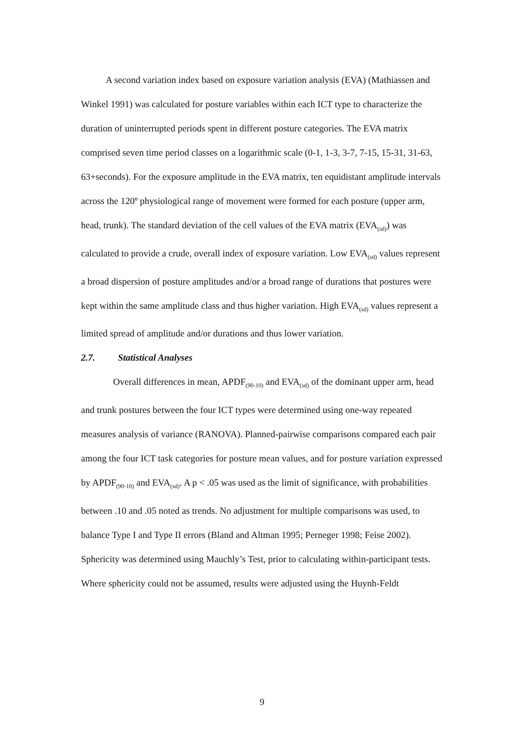A second variation index based on exposure variation analysis (EVA) (Mathiassen and Winkel 1991) was calculated for posture variables within each ICT type to characterize the duration of uninterrupted periods spent in different posture categories. The EVA matrix comprised seven time period classes on a logarithmic scale (0-1, 1-3, 3-7, 7-15, 15-31, 31-63, 63+seconds). For the exposure amplitude in the EVA matrix, ten equidistant amplitude intervals across the 120º physiological range of movement were formed for each posture (upper arm, head, trunk). The standard deviation of the cell values of the EVA matrix (EVA<sub>(sd)</sub>) was calculated to provide a crude, overall index of exposure variation. Low EVA<sub>(sd)</sub> values represent a broad dispersion of posture amplitudes and/or a broad range of durations that postures were kept within the same amplitude class and thus higher variation. High EVA<sub>(sd)</sub> values represent a limited spread of amplitude and/or durations and thus lower variation.
2.7. Statistical Analyses
Overall differences in mean, APDF<sub>(90-10)</sub> and EVA<sub>(sd)</sub> of the dominant upper arm, head and trunk postures between the four ICT types were determined using one-way repeated measures analysis of variance (RANOVA). Planned-pairwise comparisons compared each pair among the four ICT task categories for posture mean values, and for posture variation expressed by APDF<sub>(90-10)</sub> and EVA<sub>(sd)</sub>. A p < .05 was used as the limit of significance, with probabilities between .10 and .05 noted as trends. No adjustment for multiple comparisons was used, to balance Type I and Type II errors (Bland and Altman 1995; Perneger 1998; Feise 2002). Sphericity was determined using Mauchly’s Test, prior to calculating within-participant tests. Where sphericity could not be assumed, results were adjusted using the Huynh-Feldt
9